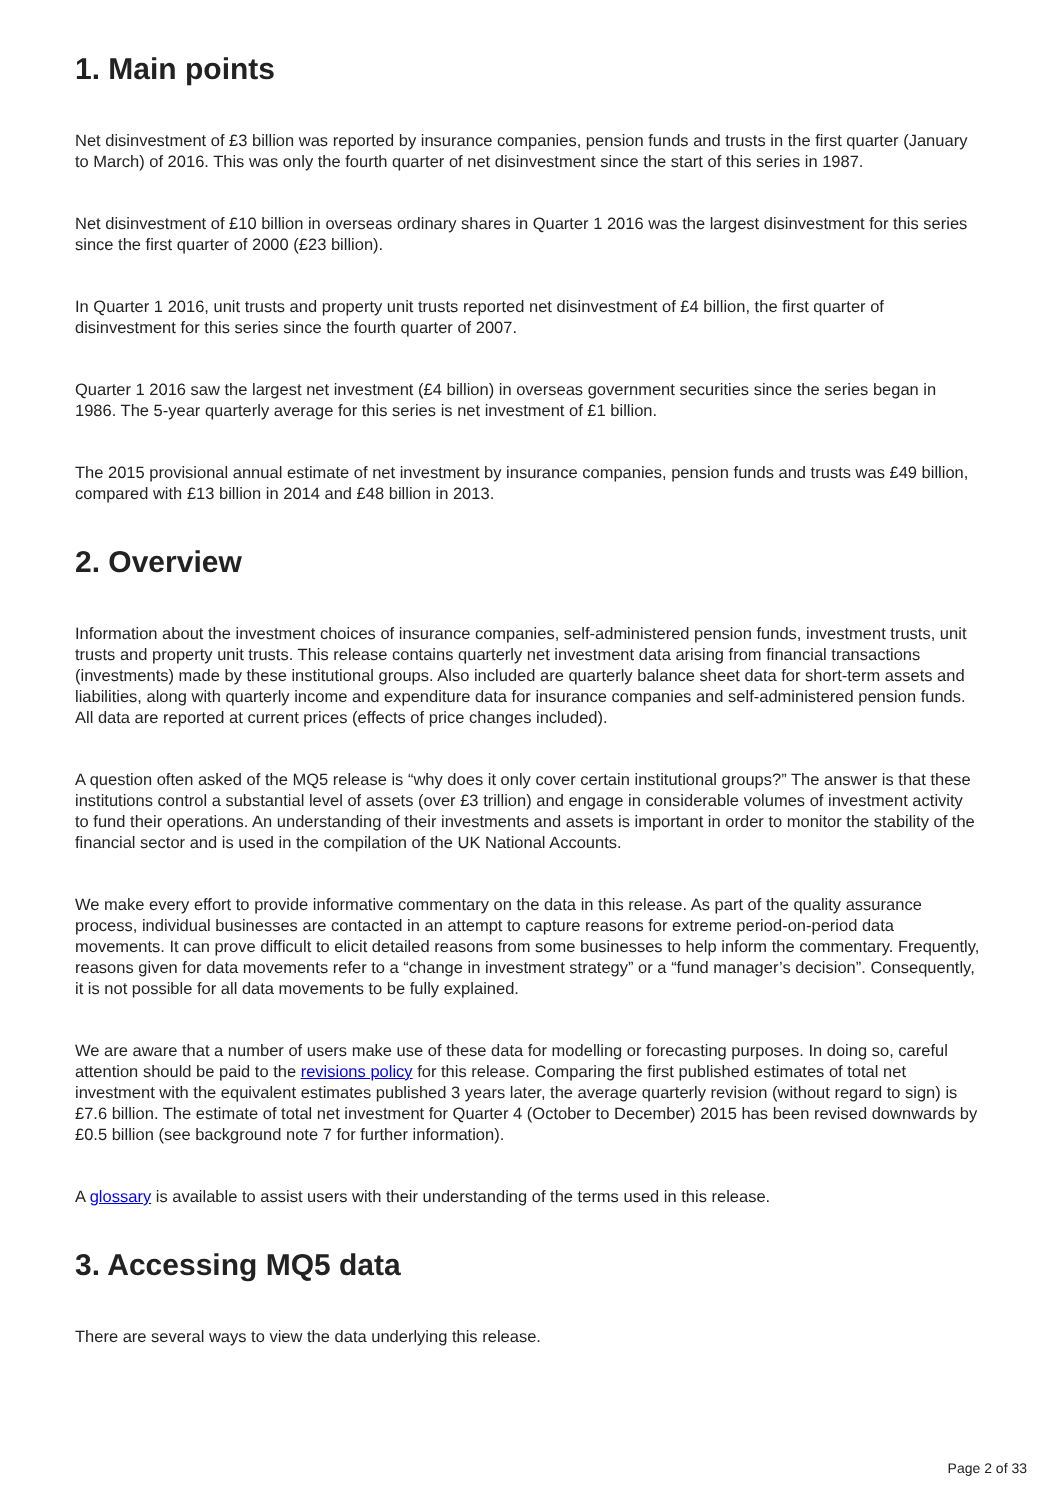1. Main points
Net disinvestment of £3 billion was reported by insurance companies, pension funds and trusts in the first quarter (January to March) of 2016. This was only the fourth quarter of net disinvestment since the start of this series in 1987.
Net disinvestment of £10 billion in overseas ordinary shares in Quarter 1 2016 was the largest disinvestment for this series since the first quarter of 2000 (£23 billion).
In Quarter 1 2016, unit trusts and property unit trusts reported net disinvestment of £4 billion, the first quarter of disinvestment for this series since the fourth quarter of 2007.
Quarter 1 2016 saw the largest net investment (£4 billion) in overseas government securities since the series began in 1986. The 5-year quarterly average for this series is net investment of £1 billion.
The 2015 provisional annual estimate of net investment by insurance companies, pension funds and trusts was £49 billion, compared with £13 billion in 2014 and £48 billion in 2013.
2. Overview
Information about the investment choices of insurance companies, self-administered pension funds, investment trusts, unit trusts and property unit trusts. This release contains quarterly net investment data arising from financial transactions (investments) made by these institutional groups. Also included are quarterly balance sheet data for short-term assets and liabilities, along with quarterly income and expenditure data for insurance companies and self-administered pension funds. All data are reported at current prices (effects of price changes included).
A question often asked of the MQ5 release is “why does it only cover certain institutional groups?” The answer is that these institutions control a substantial level of assets (over £3 trillion) and engage in considerable volumes of investment activity to fund their operations. An understanding of their investments and assets is important in order to monitor the stability of the financial sector and is used in the compilation of the UK National Accounts.
We make every effort to provide informative commentary on the data in this release. As part of the quality assurance process, individual businesses are contacted in an attempt to capture reasons for extreme period-on-period data movements. It can prove difficult to elicit detailed reasons from some businesses to help inform the commentary. Frequently, reasons given for data movements refer to a “change in investment strategy” or a “fund manager’s decision”. Consequently, it is not possible for all data movements to be fully explained.
We are aware that a number of users make use of these data for modelling or forecasting purposes. In doing so, careful attention should be paid to the revisions policy for this release. Comparing the first published estimates of total net investment with the equivalent estimates published 3 years later, the average quarterly revision (without regard to sign) is £7.6 billion. The estimate of total net investment for Quarter 4 (October to December) 2015 has been revised downwards by £0.5 billion (see background note 7 for further information).
A glossary is available to assist users with their understanding of the terms used in this release.
3. Accessing MQ5 data
There are several ways to view the data underlying this release.
Page 2 of 33